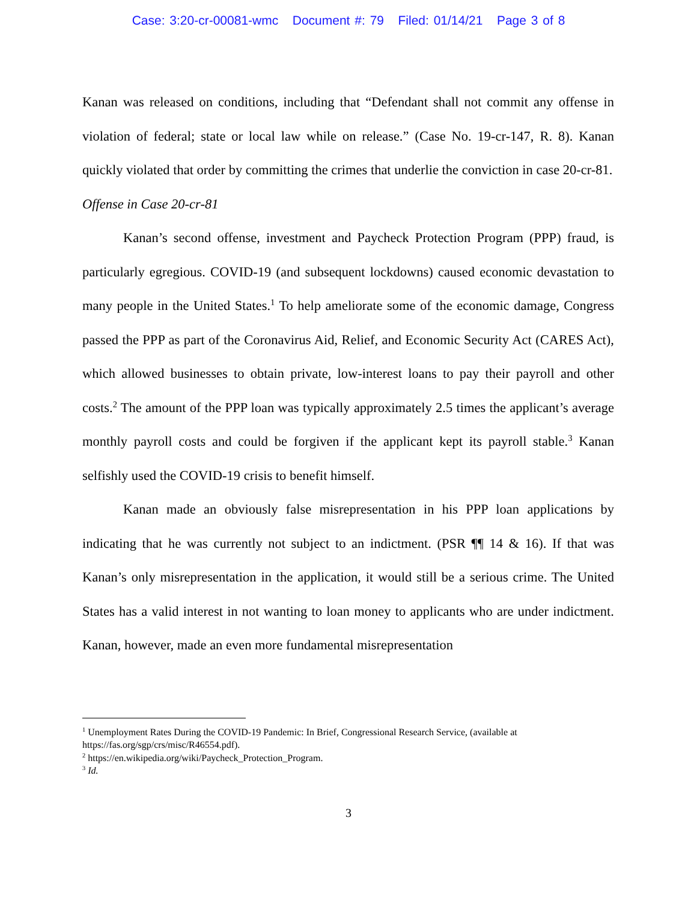Case: 3:20-cr-00081-wmc Document #: 79 Filed: 01/14/21 Page 3 of 8
Kanan was released on conditions, including that “Defendant shall not commit any offense in violation of federal; state or local law while on release.” (Case No. 19-cr-147, R. 8). Kanan quickly violated that order by committing the crimes that underlie the conviction in case 20-cr-81.
Offense in Case 20-cr-81
Kanan’s second offense, investment and Paycheck Protection Program (PPP) fraud, is particularly egregious. COVID-19 (and subsequent lockdowns) caused economic devastation to many people in the United States.<sup>1</sup> To help ameliorate some of the economic damage, Congress passed the PPP as part of the Coronavirus Aid, Relief, and Economic Security Act (CARES Act), which allowed businesses to obtain private, low-interest loans to pay their payroll and other costs.<sup>2</sup> The amount of the PPP loan was typically approximately 2.5 times the applicant’s average monthly payroll costs and could be forgiven if the applicant kept its payroll stable.<sup>3</sup> Kanan selfishly used the COVID-19 crisis to benefit himself.
Kanan made an obviously false misrepresentation in his PPP loan applications by indicating that he was currently not subject to an indictment. (PSR ¶¶ 14 & 16). If that was Kanan’s only misrepresentation in the application, it would still be a serious crime. The United States has a valid interest in not wanting to loan money to applicants who are under indictment. Kanan, however, made an even more fundamental misrepresentation
<sup>1</sup> Unemployment Rates During the COVID-19 Pandemic: In Brief, Congressional Research Service, (available at https://fas.org/sgp/crs/misc/R46554.pdf).
<sup>2</sup> https://en.wikipedia.org/wiki/Paycheck_Protection_Program.
<sup>3</sup> Id.
3